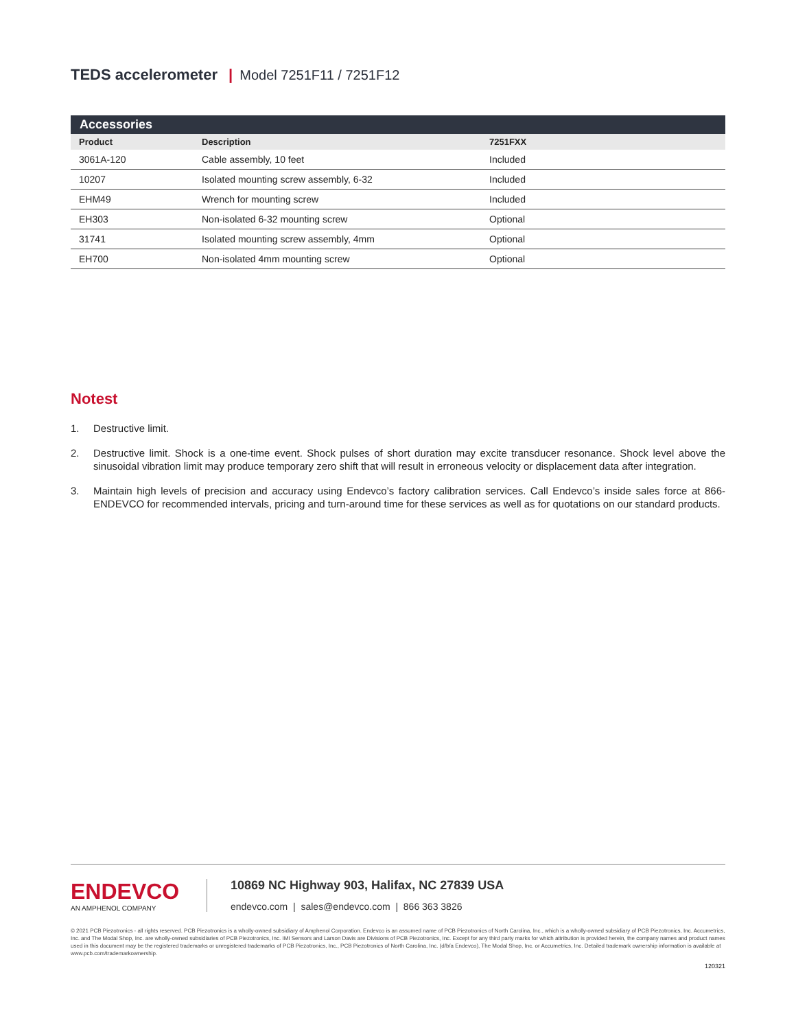TEDS accelerometer | Model 7251F11 / 7251F12
| Accessories | | |
| --- | --- | --- |
| Product | Description | 7251FXX |
| 3061A-120 | Cable assembly, 10 feet | Included |
| 10207 | Isolated mounting screw assembly, 6-32 | Included |
| EHM49 | Wrench for mounting screw | Included |
| EH303 | Non-isolated 6-32 mounting screw | Optional |
| 31741 | Isolated mounting screw assembly, 4mm | Optional |
| EH700 | Non-isolated 4mm mounting screw | Optional |
Notest
1. Destructive limit.
2. Destructive limit. Shock is a one-time event. Shock pulses of short duration may excite transducer resonance. Shock level above the sinusoidal vibration limit may produce temporary zero shift that will result in erroneous velocity or displacement data after integration.
3. Maintain high levels of precision and accuracy using Endevco’s factory calibration services. Call Endevco’s inside sales force at 866-ENDEVCO for recommended intervals, pricing and turn-around time for these services as well as for quotations on our standard products.
ENDEVCO
AN AMPHENOL COMPANY
10869 NC Highway 903, Halifax, NC 27839 USA
endevco.com | sales@endevco.com | 866 363 3826
© 2021 PCB Piezotronics - all rights reserved. PCB Piezotronics is a wholly-owned subsidiary of Amphenol Corporation. Endevco is an assumed name of PCB Piezotronics of North Carolina, Inc., which is a wholly-owned subsidiary of PCB Piezotronics, Inc. Accumetrics, Inc. and The Modal Shop, Inc. are wholly-owned subsidiaries of PCB Piezotronics, Inc. IMI Sensors and Larson Davis are Divisions of PCB Piezotronics, Inc. Except for any third party marks for which attribution is provided herein, the company names and product names used in this document may be the registered trademarks or unregistered trademarks of PCB Piezotronics, Inc., PCB Piezotronics of North Carolina, Inc. (d/b/a Endevco), The Modal Shop, Inc. or Accumetrics, Inc. Detailed trademark ownership information is available at www.pcb.com/trademarkownership.
120321